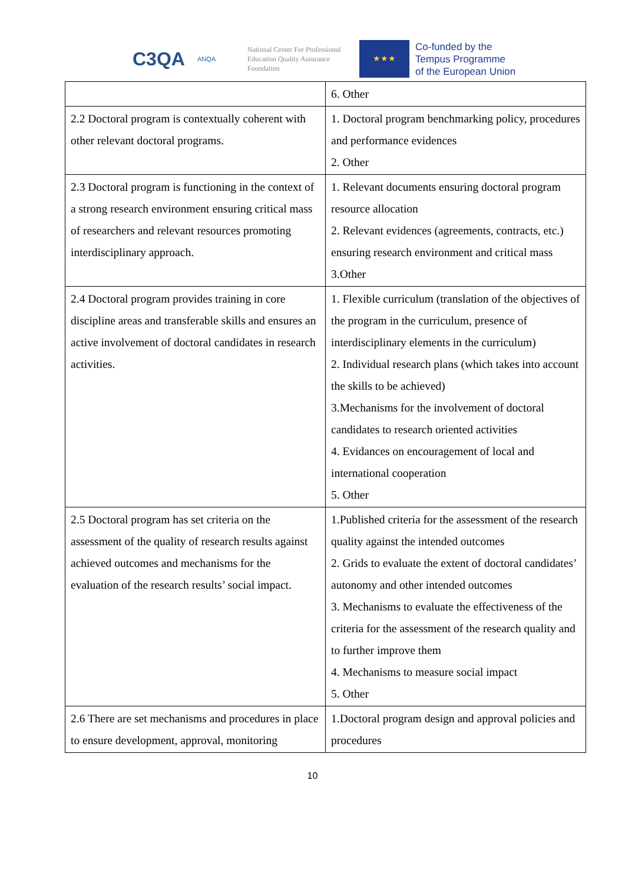C3QA
ANQA
National Center For Professional
Education Quality Assurance
Foundation
★★★
Co-funded by the
Tempus Programme
of the European Union
| | 6. Other |
| 2.2 Doctoral program is contextually coherent with other relevant doctoral programs. | 1. Doctoral program benchmarking policy, procedures and performance evidences 2. Other |
| 2.3 Doctoral program is functioning in the context of a strong research environment ensuring critical mass of researchers and relevant resources promoting interdisciplinary approach. | 1. Relevant documents ensuring doctoral program resource allocation 2. Relevant evidences (agreements, contracts, etc.) ensuring research environment and critical mass 3.Other |
| 2.4 Doctoral program provides training in core discipline areas and transferable skills and ensures an active involvement of doctoral candidates in research activities. | 1. Flexible curriculum (translation of the objectives of the program in the curriculum, presence of interdisciplinary elements in the curriculum) 2. Individual research plans (which takes into account the skills to be achieved) 3.Mechanisms for the involvement of doctoral candidates to research oriented activities 4. Evidances on encouragement of local and international cooperation 5. Other |
| 2.5 Doctoral program has set criteria on the assessment of the quality of research results against achieved outcomes and mechanisms for the evaluation of the research results’ social impact. | 1.Published criteria for the assessment of the research quality against the intended outcomes 2. Grids to evaluate the extent of doctoral candidates’ autonomy and other intended outcomes 3. Mechanisms to evaluate the effectiveness of the criteria for the assessment of the research quality and to further improve them 4. Mechanisms to measure social impact 5. Other |
| 2.6 There are set mechanisms and procedures in place to ensure development, approval, monitoring | 1.Doctoral program design and approval policies and procedures |
10